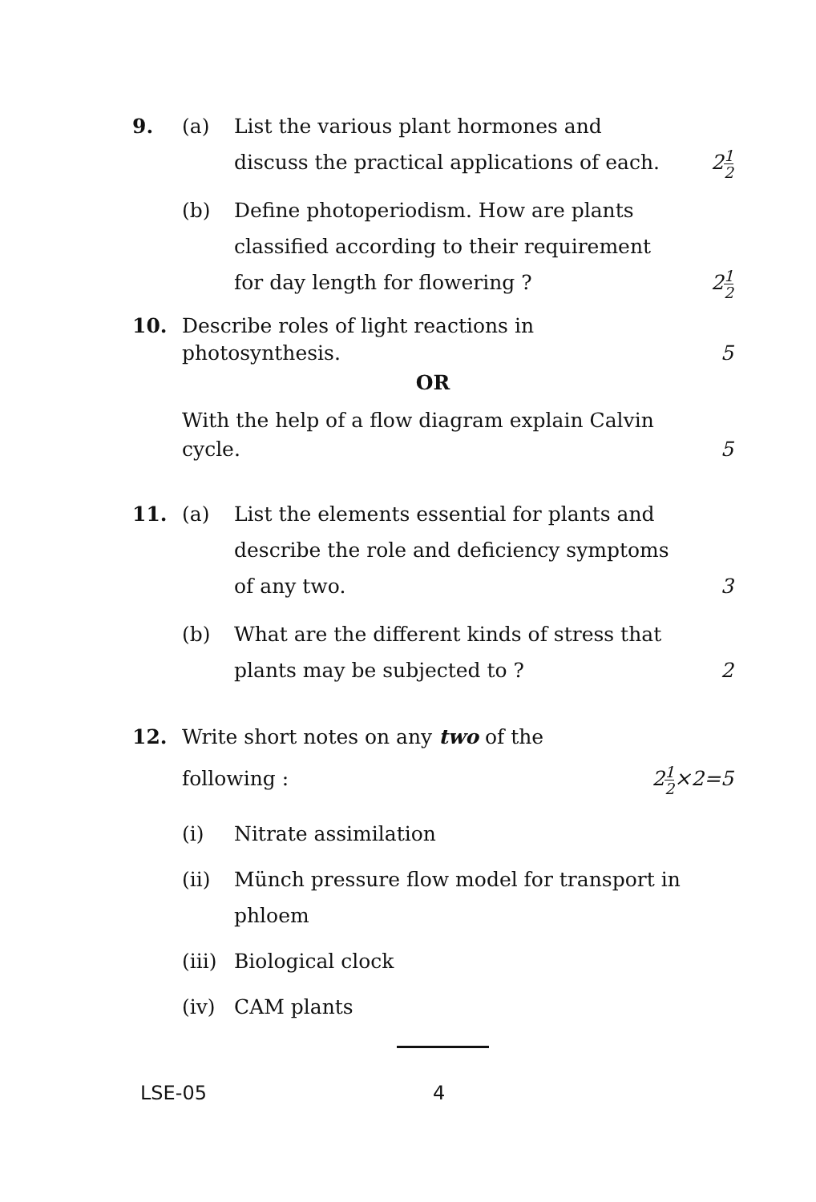9. (a) List the various plant hormones and discuss the practical applications of each.
21 2
(b) Define photoperiodism. How are plants classified according to their requirement for day length for flowering ?
21 2
10. Describe roles of light reactions in photosynthesis.
5
OR
With the help of a flow diagram explain Calvin cycle.
5
11. (a) List the elements essential for plants and describe the role and deficiency symptoms of any two.
3
(b) What are the different kinds of stress that plants may be subjected to ?
2
12. Write short notes on any two of the following :
21 2×2=5
(i) Nitrate assimilation
(ii) Münch pressure flow model for transport in phloem
(iii)
Biological clock
(iv) CAM plants
LSE-05 4